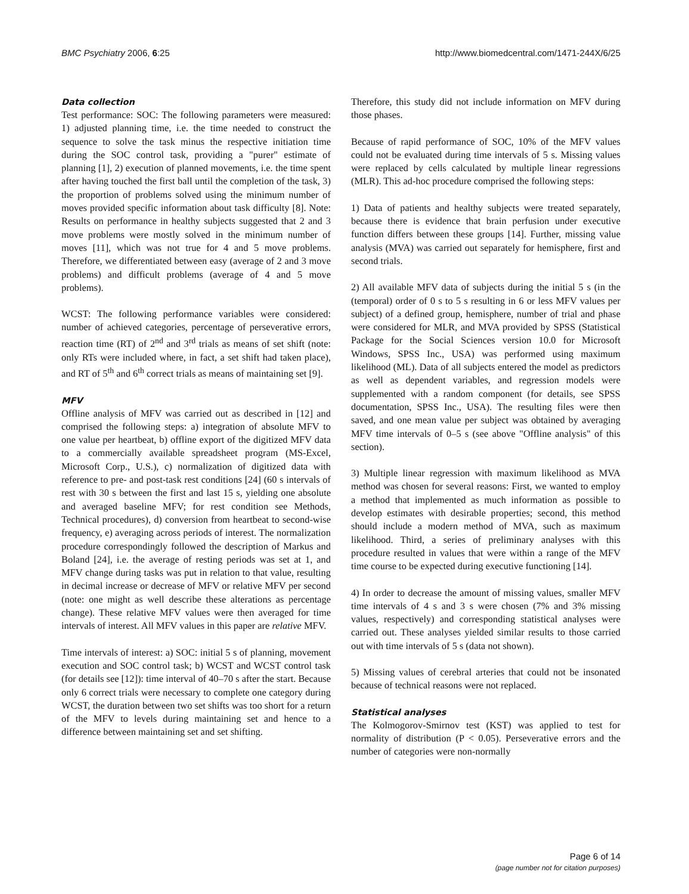BMC Psychiatry 2006, 6:25 http://www.biomedcentral.com/1471-244X/6/25
Data collection
Test performance: SOC: The following parameters were measured: 1) adjusted planning time, i.e. the time needed to construct the sequence to solve the task minus the respective initiation time during the SOC control task, providing a "purer" estimate of planning [1], 2) execution of planned movements, i.e. the time spent after having touched the first ball until the completion of the task, 3) the proportion of problems solved using the minimum number of moves provided specific information about task difficulty [8]. Note: Results on performance in healthy subjects suggested that 2 and 3 move problems were mostly solved in the minimum number of moves [11], which was not true for 4 and 5 move problems. Therefore, we differentiated between easy (average of 2 and 3 move problems) and difficult problems (average of 4 and 5 move problems).
WCST: The following performance variables were considered: number of achieved categories, percentage of perseverative errors, reaction time (RT) of 2<sup>nd</sup> and 3<sup>rd</sup> trials as means of set shift (note: only RTs were included where, in fact, a set shift had taken place), and RT of 5<sup>th</sup> and 6<sup>th</sup> correct trials as means of maintaining set [9].
MFV
Offline analysis of MFV was carried out as described in [12] and comprised the following steps: a) integration of absolute MFV to one value per heartbeat, b) offline export of the digitized MFV data to a commercially available spreadsheet program (MS-Excel, Microsoft Corp., U.S.), c) normalization of digitized data with reference to pre- and post-task rest conditions [24] (60 s intervals of rest with 30 s between the first and last 15 s, yielding one absolute and averaged baseline MFV; for rest condition see Methods, Technical procedures), d) conversion from heartbeat to second-wise frequency, e) averaging across periods of interest. The normalization procedure correspondingly followed the description of Markus and Boland [24], i.e. the average of resting periods was set at 1, and MFV change during tasks was put in relation to that value, resulting in decimal increase or decrease of MFV or relative MFV per second (note: one might as well describe these alterations as percentage change). These relative MFV values were then averaged for time intervals of interest. All MFV values in this paper are relative MFV.
Time intervals of interest: a) SOC: initial 5 s of planning, movement execution and SOC control task; b) WCST and WCST control task (for details see [12]): time interval of 40–70 s after the start. Because only 6 correct trials were necessary to complete one category during WCST, the duration between two set shifts was too short for a return of the MFV to levels during maintaining set and hence to a difference between maintaining set and set shifting.
Therefore, this study did not include information on MFV during those phases.
Because of rapid performance of SOC, 10% of the MFV values could not be evaluated during time intervals of 5 s. Missing values were replaced by cells calculated by multiple linear regressions (MLR). This ad-hoc procedure comprised the following steps:
1) Data of patients and healthy subjects were treated separately, because there is evidence that brain perfusion under executive function differs between these groups [14]. Further, missing value analysis (MVA) was carried out separately for hemisphere, first and second trials.
2) All available MFV data of subjects during the initial 5 s (in the (temporal) order of 0 s to 5 s resulting in 6 or less MFV values per subject) of a defined group, hemisphere, number of trial and phase were considered for MLR, and MVA provided by SPSS (Statistical Package for the Social Sciences version 10.0 for Microsoft Windows, SPSS Inc., USA) was performed using maximum likelihood (ML). Data of all subjects entered the model as predictors as well as dependent variables, and regression models were supplemented with a random component (for details, see SPSS documentation, SPSS Inc., USA). The resulting files were then saved, and one mean value per subject was obtained by averaging MFV time intervals of 0–5 s (see above "Offline analysis" of this section).
3) Multiple linear regression with maximum likelihood as MVA method was chosen for several reasons: First, we wanted to employ a method that implemented as much information as possible to develop estimates with desirable properties; second, this method should include a modern method of MVA, such as maximum likelihood. Third, a series of preliminary analyses with this procedure resulted in values that were within a range of the MFV time course to be expected during executive functioning [14].
4) In order to decrease the amount of missing values, smaller MFV time intervals of 4 s and 3 s were chosen (7% and 3% missing values, respectively) and corresponding statistical analyses were carried out. These analyses yielded similar results to those carried out with time intervals of 5 s (data not shown).
5) Missing values of cerebral arteries that could not be insonated because of technical reasons were not replaced.
Statistical analyses
The Kolmogorov-Smirnov test (KST) was applied to test for normality of distribution (P < 0.05). Perseverative errors and the number of categories were non-normally
Page 6 of 14
(page number not for citation purposes)